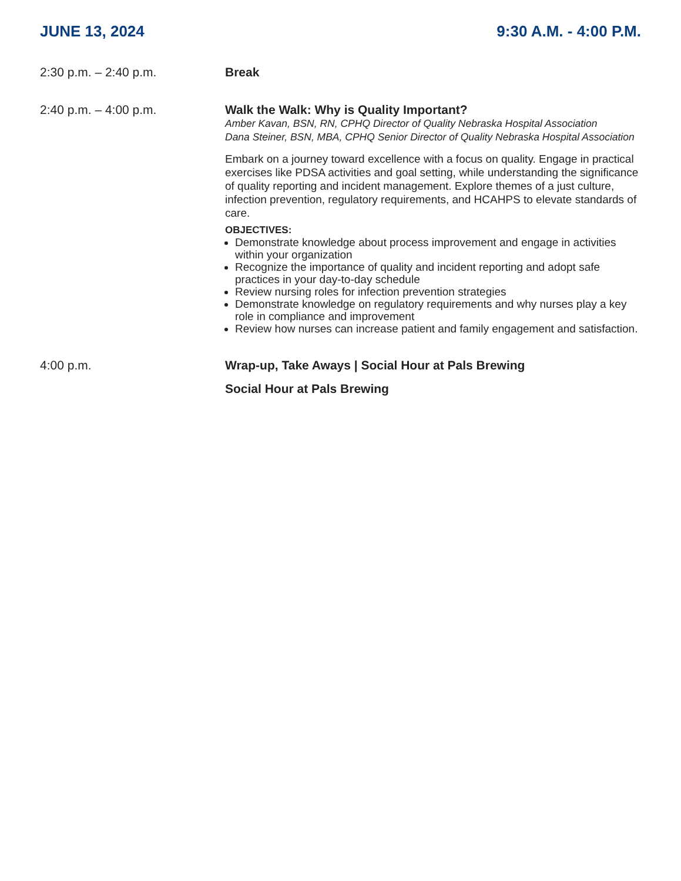JUNE 13, 2024 9:30 A.M. - 4:00 P.M.
2:30 p.m. – 2:40 p.m. Break
2:40 p.m. – 4:00 p.m. Walk the Walk: Why is Quality Important?
Amber Kavan, BSN, RN, CPHQ Director of Quality Nebraska Hospital Association
Dana Steiner, BSN, MBA, CPHQ Senior Director of Quality Nebraska Hospital Association
Embark on a journey toward excellence with a focus on quality. Engage in practical exercises like PDSA activities and goal setting, while understanding the significance of quality reporting and incident management. Explore themes of a just culture, infection prevention, regulatory requirements, and HCAHPS to elevate standards of care.
OBJECTIVES:
Demonstrate knowledge about process improvement and engage in activities within your organization
Recognize the importance of quality and incident reporting and adopt safe practices in your day-to-day schedule
Review nursing roles for infection prevention strategies
Demonstrate knowledge on regulatory requirements and why nurses play a key role in compliance and improvement
Review how nurses can increase patient and family engagement and satisfaction.
4:00 p.m. Wrap-up, Take Aways | Social Hour at Pals Brewing
Social Hour at Pals Brewing